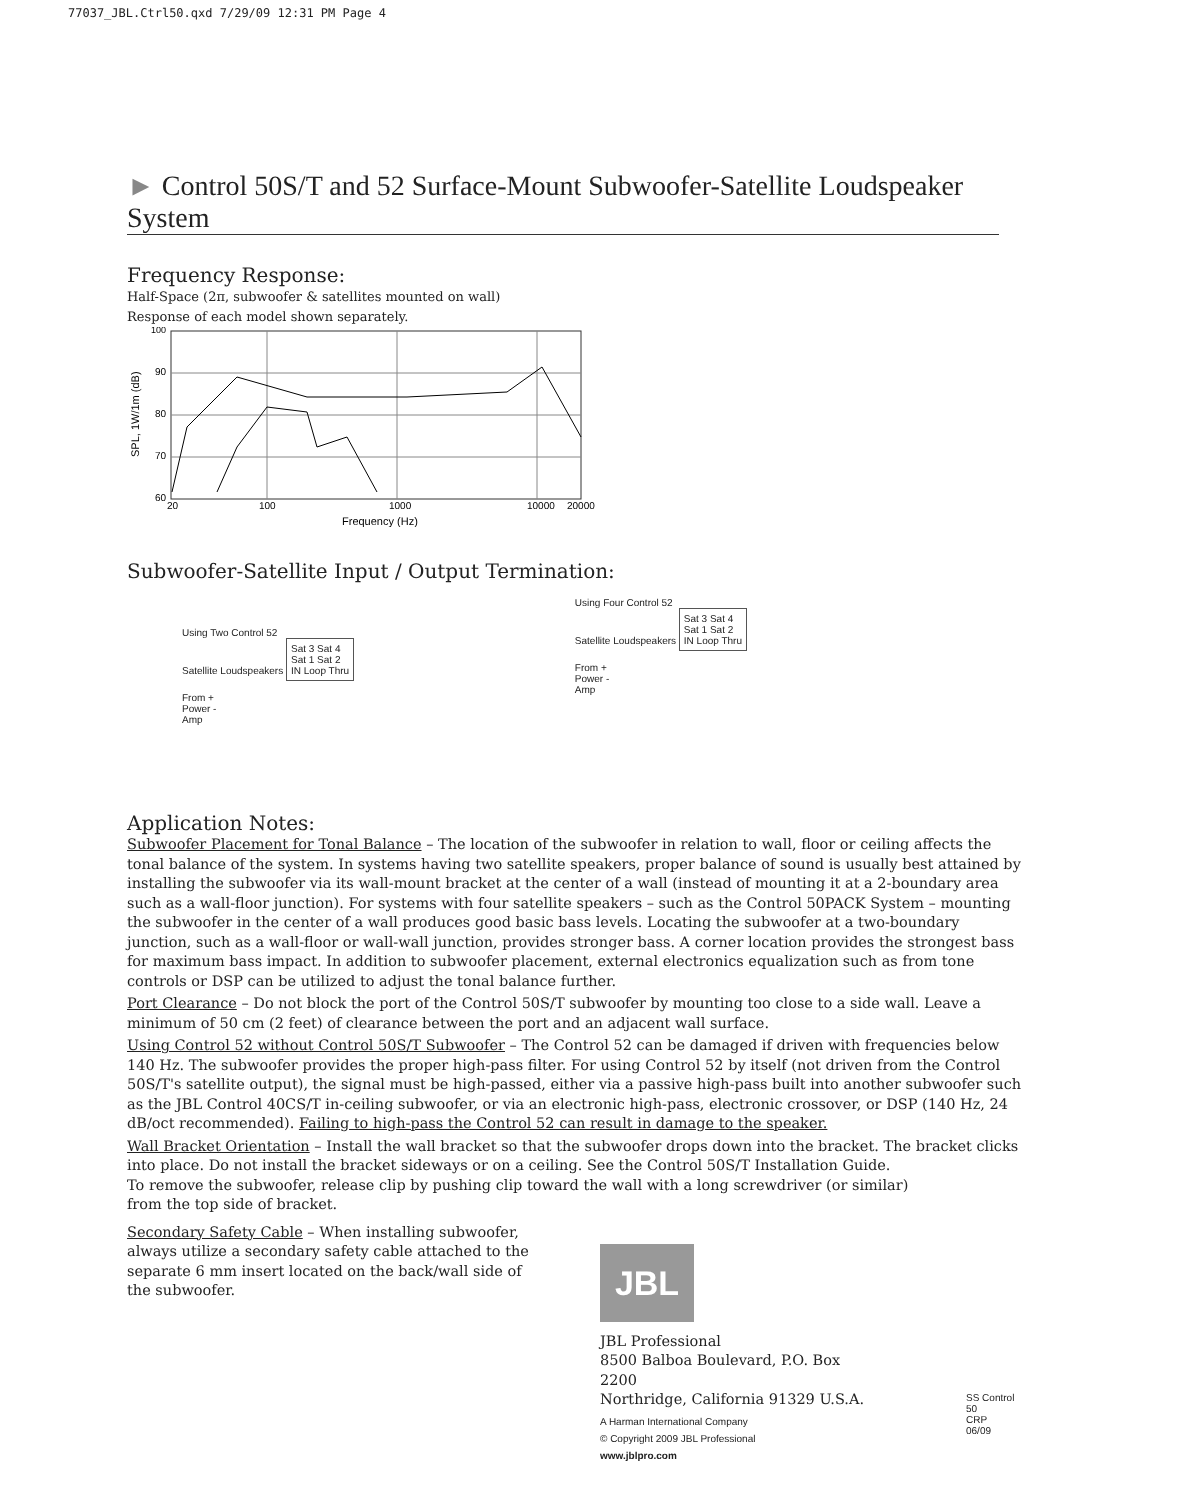77037_JBL.Ctrl50.qxd 7/29/09 12:31 PM Page 4
► Control 50S/T and 52 Surface-Mount Subwoofer-Satellite Loudspeaker System
Frequency Response:
Half-Space (2π, subwoofer & satellites mounted on wall)
Response of each model shown separately.
100
90
80
70
60
20
100
1000
10000
20000
Frequency (Hz)
SPL, 1W/1m (dB)
Subwoofer-Satellite Input / Output Termination:
Using Two Control 52
Satellite Loudspeakers
Sat 3 Sat 4
Sat 1 Sat 2
IN Loop Thru
From +
Power -
Amp
Using Four Control 52
Satellite Loudspeakers
Sat 3 Sat 4
Sat 1 Sat 2
IN Loop Thru
From +
Power -
Amp
Application Notes:
Subwoofer Placement for Tonal Balance – The location of the subwoofer in relation to wall, floor or ceiling affects the tonal balance of the system. In systems having two satellite speakers, proper balance of sound is usually best attained by installing the subwoofer via its wall-mount bracket at the center of a wall (instead of mounting it at a 2-boundary area such as a wall-floor junction). For systems with four satellite speakers – such as the Control 50PACK System – mounting the subwoofer in the center of a wall produces good basic bass levels. Locating the subwoofer at a two-boundary junction, such as a wall-floor or wall-wall junction, provides stronger bass. A corner location provides the strongest bass for maximum bass impact. In addition to subwoofer placement, external electronics equalization such as from tone controls or DSP can be utilized to adjust the tonal balance further.
Port Clearance – Do not block the port of the Control 50S/T subwoofer by mounting too close to a side wall. Leave a minimum of 50 cm (2 feet) of clearance between the port and an adjacent wall surface.
Using Control 52 without Control 50S/T Subwoofer – The Control 52 can be damaged if driven with frequencies below 140 Hz. The subwoofer provides the proper high-pass filter. For using Control 52 by itself (not driven from the Control 50S/T's satellite output), the signal must be high-passed, either via a passive high-pass built into another subwoofer such as the JBL Control 40CS/T in-ceiling subwoofer, or via an electronic high-pass, electronic crossover, or DSP (140 Hz, 24 dB/oct recommended). Failing to high-pass the Control 52 can result in damage to the speaker.
Wall Bracket Orientation – Install the wall bracket so that the subwoofer drops down into the bracket. The bracket clicks into place. Do not install the bracket sideways or on a ceiling. See the Control 50S/T Installation Guide.
To remove the subwoofer, release clip by pushing clip toward the wall with a long screwdriver (or similar)
from the top side of bracket.
Secondary Safety Cable – When installing subwoofer, always utilize a secondary safety cable attached to the separate 6 mm insert located on the back/wall side of the subwoofer.
JBL
JBL Professional
8500 Balboa Boulevard, P.O. Box 2200
Northridge, California 91329 U.S.A.
A Harman International Company
© Copyright 2009 JBL Professional
www.jblpro.com
SS Control 50
CRP
06/09